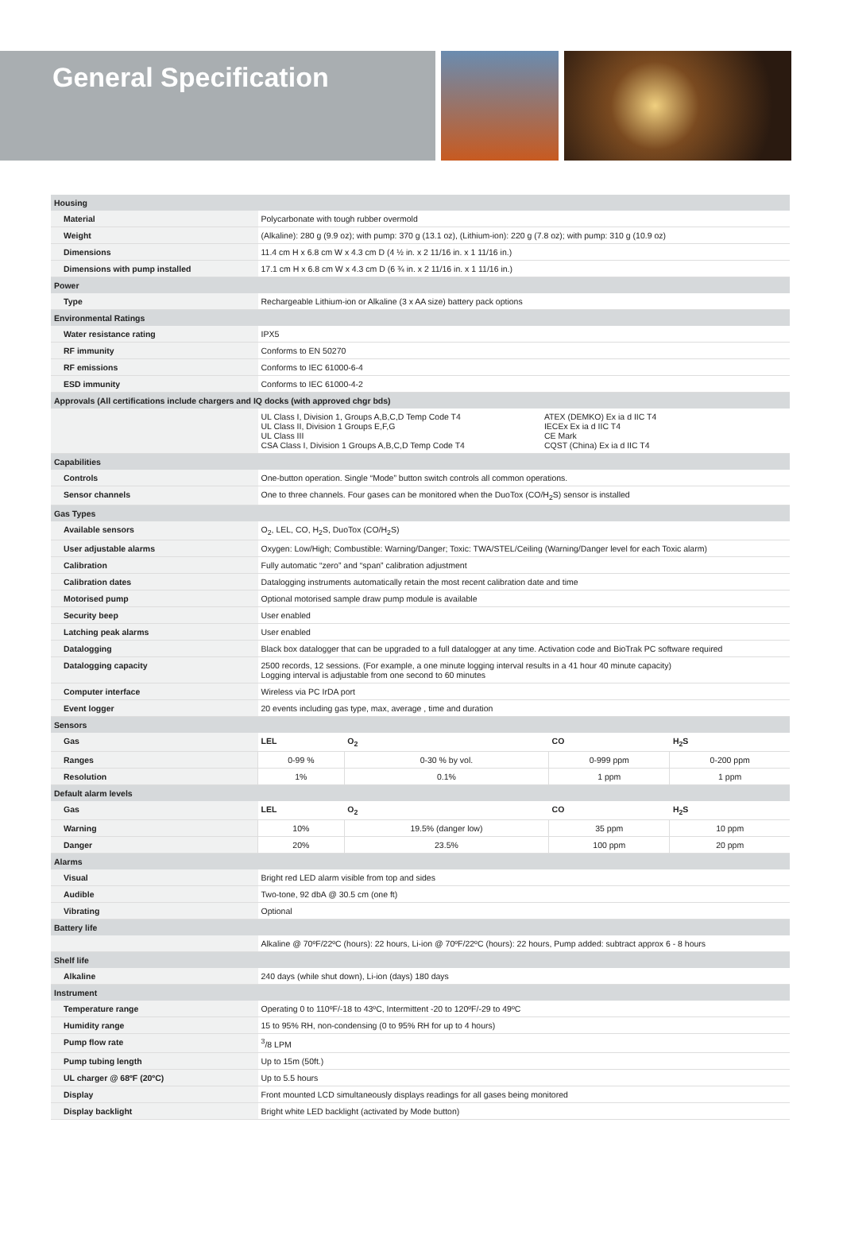General Specification
| Housing | | | | |
| Material | Polycarbonate with tough rubber overmold | | | |
| Weight | (Alkaline): 280 g (9.9 oz); with pump: 370 g (13.1 oz), (Lithium-ion): 220 g (7.8 oz); with pump: 310 g (10.9 oz) | | | |
| Dimensions | 11.4 cm H x 6.8 cm W x 4.3 cm D (4 ½ in. x 2 11/16 in. x 1 11/16 in.) | | | |
| Dimensions with pump installed | 17.1 cm H x 6.8 cm W x 4.3 cm D (6 ¾ in. x 2 11/16 in. x 1 11/16 in.) | | | |
| Power | | | | |
| Type | Rechargeable Lithium-ion or Alkaline (3 x AA size) battery pack options | | | |
| Environmental Ratings | | | | |
| Water resistance rating | IPX5 | | | |
| RF immunity | Conforms to EN 50270 | | | |
| RF emissions | Conforms to IEC 61000-6-4 | | | |
| ESD immunity | Conforms to IEC 61000-4-2 | | | |
| Approvals (All certifications include chargers and IQ docks (with approved chgr bds) | | | | |
| | UL Class I, Division 1, Groups A,B,C,D Temp Code T4 UL Class II, Division 1 Groups E,F,G UL Class III CSA Class I, Division 1 Groups A,B,C,D Temp Code T4 ATEX (DEMKO) Ex ia d IIC T4 IECEx Ex ia d IIC T4 CE Mark CQST (China) Ex ia d IIC T4 | | | |
| Capabilities | | | | |
| Controls | One-button operation. Single “Mode” button switch controls all common operations. | | | |
| Sensor channels | One to three channels. Four gases can be monitored when the DuoTox (CO/H<sub>2</sub>S) sensor is installed | | | |
| Gas Types | | | | |
| Available sensors | O<sub>2</sub>, LEL, CO, H<sub>2</sub>S, DuoTox (CO/H<sub>2</sub>S) | | | |
| User adjustable alarms | Oxygen: Low/High; Combustible: Warning/Danger; Toxic: TWA/STEL/Ceiling (Warning/Danger level for each Toxic alarm) | | | |
| Calibration | Fully automatic “zero” and “span” calibration adjustment | | | |
| Calibration dates | Datalogging instruments automatically retain the most recent calibration date and time | | | |
| Motorised pump | Optional motorised sample draw pump module is available | | | |
| Security beep | User enabled | | | |
| Latching peak alarms | User enabled | | | |
| Datalogging | Black box datalogger that can be upgraded to a full datalogger at any time. Activation code and BioTrak PC software required | | | |
| Datalogging capacity | 2500 records, 12 sessions. (For example, a one minute logging interval results in a 41 hour 40 minute capacity) Logging interval is adjustable from one second to 60 minutes | | | |
| Computer interface | Wireless via PC IrDA port | | | |
| Event logger | 20 events including gas type, max, average , time and duration | | | |
| Sensors | | | | |
| Gas | LEL | O<sub>2</sub> | CO | H<sub>2</sub>S |
| Ranges | 0-99 % | 0-30 % by vol. | 0-999 ppm | 0-200 ppm |
| Resolution | 1% | 0.1% | 1 ppm | 1 ppm |
| Default alarm levels | | | | |
| Gas | LEL | O<sub>2</sub> | CO | H<sub>2</sub>S |
| Warning | 10% | 19.5% (danger low) | 35 ppm | 10 ppm |
| Danger | 20% | 23.5% | 100 ppm | 20 ppm |
| Alarms | | | | |
| Visual | Bright red LED alarm visible from top and sides | | | |
| Audible | Two-tone, 92 dbA @ 30.5 cm (one ft) | | | |
| Vibrating | Optional | | | |
| Battery life | | | | |
| | Alkaline @ 70ºF/22ºC (hours): 22 hours, Li-ion @ 70ºF/22ºC (hours): 22 hours, Pump added: subtract approx 6 - 8 hours | | | |
| Shelf life | | | | |
| Alkaline | 240 days (while shut down), Li-ion (days) 180 days | | | |
| Instrument | | | | |
| Temperature range | Operating 0 to 110ºF/-18 to 43ºC, Intermittent -20 to 120ºF/-29 to 49ºC | | | |
| Humidity range | 15 to 95% RH, non-condensing (0 to 95% RH for up to 4 hours) | | | |
| Pump flow rate | <sup>3</sup>/8 LPM | | | |
| Pump tubing length | Up to 15m (50ft.) | | | |
| UL charger @ 68ºF (20ºC) | Up to 5.5 hours | | | |
| Display | Front mounted LCD simultaneously displays readings for all gases being monitored | | | |
| Display backlight | Bright white LED backlight (activated by Mode button) | | | |